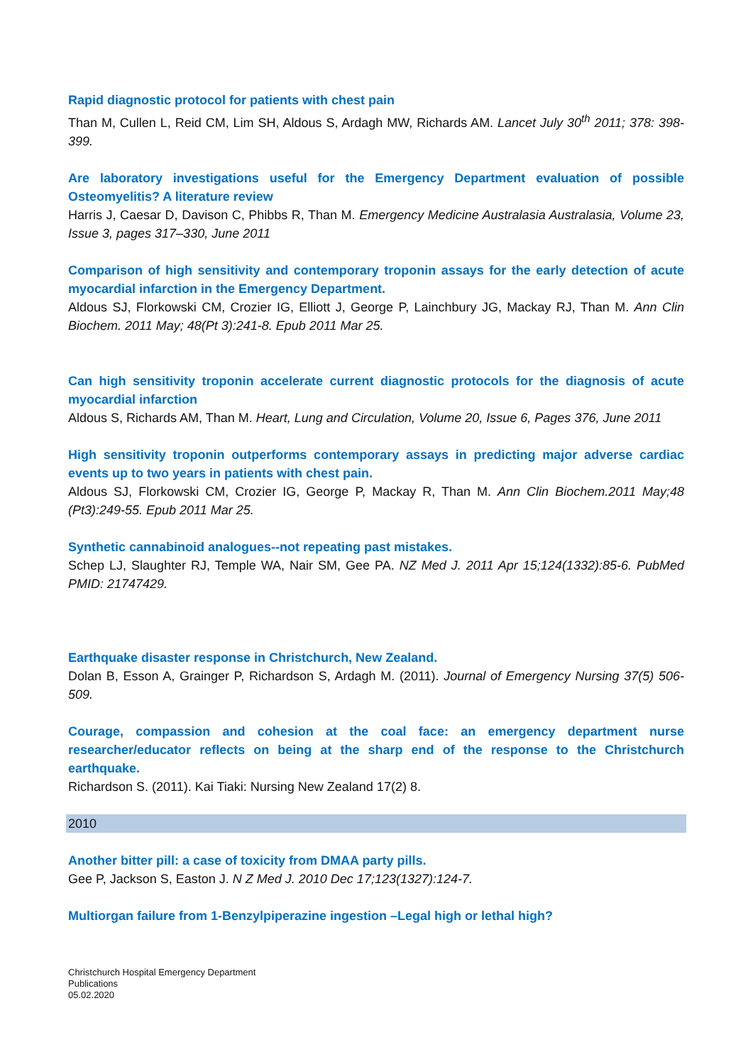Rapid diagnostic protocol for patients with chest pain
Than M, Cullen L, Reid CM, Lim SH, Aldous S, Ardagh MW, Richards AM. Lancet July 30<sup>th</sup> 2011; 378: 398-399.
Are laboratory investigations useful for the Emergency Department evaluation of possible Osteomyelitis? A literature review
Harris J, Caesar D, Davison C, Phibbs R, Than M. Emergency Medicine Australasia Australasia, Volume 23, Issue 3, pages 317–330, June 2011
Comparison of high sensitivity and contemporary troponin assays for the early detection of acute myocardial infarction in the Emergency Department.
Aldous SJ, Florkowski CM, Crozier IG, Elliott J, George P, Lainchbury JG, Mackay RJ, Than M. Ann Clin Biochem. 2011 May; 48(Pt 3):241-8. Epub 2011 Mar 25.
Can high sensitivity troponin accelerate current diagnostic protocols for the diagnosis of acute myocardial infarction
Aldous S, Richards AM, Than M. Heart, Lung and Circulation, Volume 20, Issue 6, Pages 376, June 2011
High sensitivity troponin outperforms contemporary assays in predicting major adverse cardiac events up to two years in patients with chest pain.
Aldous SJ, Florkowski CM, Crozier IG, George P, Mackay R, Than M. Ann Clin Biochem.2011 May;48 (Pt3):249-55. Epub 2011 Mar 25.
Synthetic cannabinoid analogues--not repeating past mistakes.
Schep LJ, Slaughter RJ, Temple WA, Nair SM, Gee PA. NZ Med J. 2011 Apr 15;124(1332):85-6. PubMed PMID: 21747429.
Earthquake disaster response in Christchurch, New Zealand.
Dolan B, Esson A, Grainger P, Richardson S, Ardagh M. (2011). Journal of Emergency Nursing 37(5) 506-509.
Courage, compassion and cohesion at the coal face: an emergency department nurse researcher/educator reflects on being at the sharp end of the response to the Christchurch earthquake.
Richardson S. (2011). Kai Tiaki: Nursing New Zealand 17(2) 8.
2010
Another bitter pill: a case of toxicity from DMAA party pills.
Gee P, Jackson S, Easton J. N Z Med J. 2010 Dec 17;123(1327):124-7.
Multiorgan failure from 1-Benzylpiperazine ingestion –Legal high or lethal high?
Christchurch Hospital Emergency Department
Publications
05.02.2020